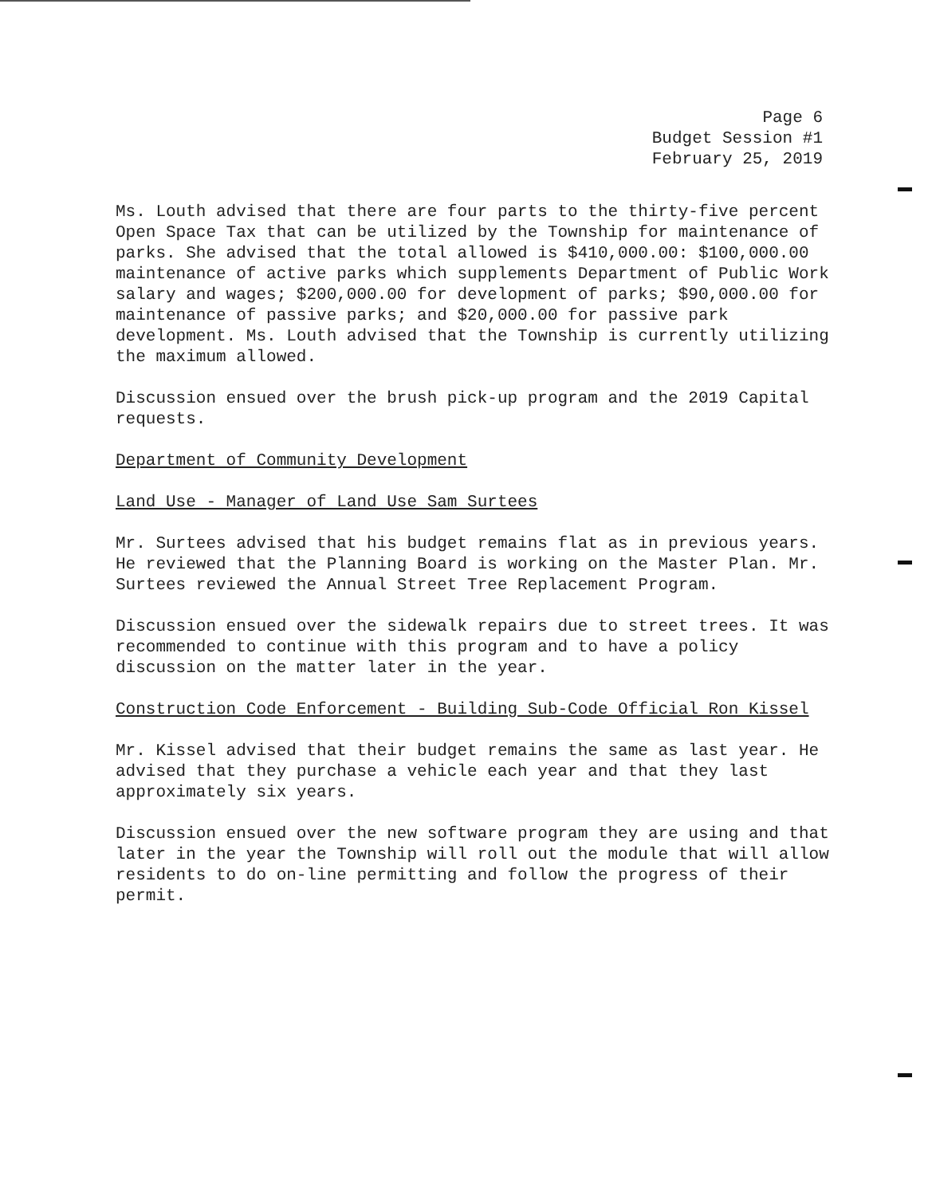Page 6
Budget Session #1
February 25, 2019
Ms. Louth advised that there are four parts to the thirty-five percent Open Space Tax that can be utilized by the Township for maintenance of parks. She advised that the total allowed is $410,000.00: $100,000.00 maintenance of active parks which supplements Department of Public Work salary and wages; $200,000.00 for development of parks; $90,000.00 for maintenance of passive parks; and $20,000.00 for passive park development. Ms. Louth advised that the Township is currently utilizing the maximum allowed.
Discussion ensued over the brush pick-up program and the 2019 Capital requests.
Department of Community Development
Land Use - Manager of Land Use Sam Surtees
Mr. Surtees advised that his budget remains flat as in previous years. He reviewed that the Planning Board is working on the Master Plan. Mr. Surtees reviewed the Annual Street Tree Replacement Program.
Discussion ensued over the sidewalk repairs due to street trees. It was recommended to continue with this program and to have a policy discussion on the matter later in the year.
Construction Code Enforcement - Building Sub-Code Official Ron Kissel
Mr. Kissel advised that their budget remains the same as last year. He advised that they purchase a vehicle each year and that they last approximately six years.
Discussion ensued over the new software program they are using and that later in the year the Township will roll out the module that will allow residents to do on-line permitting and follow the progress of their permit.